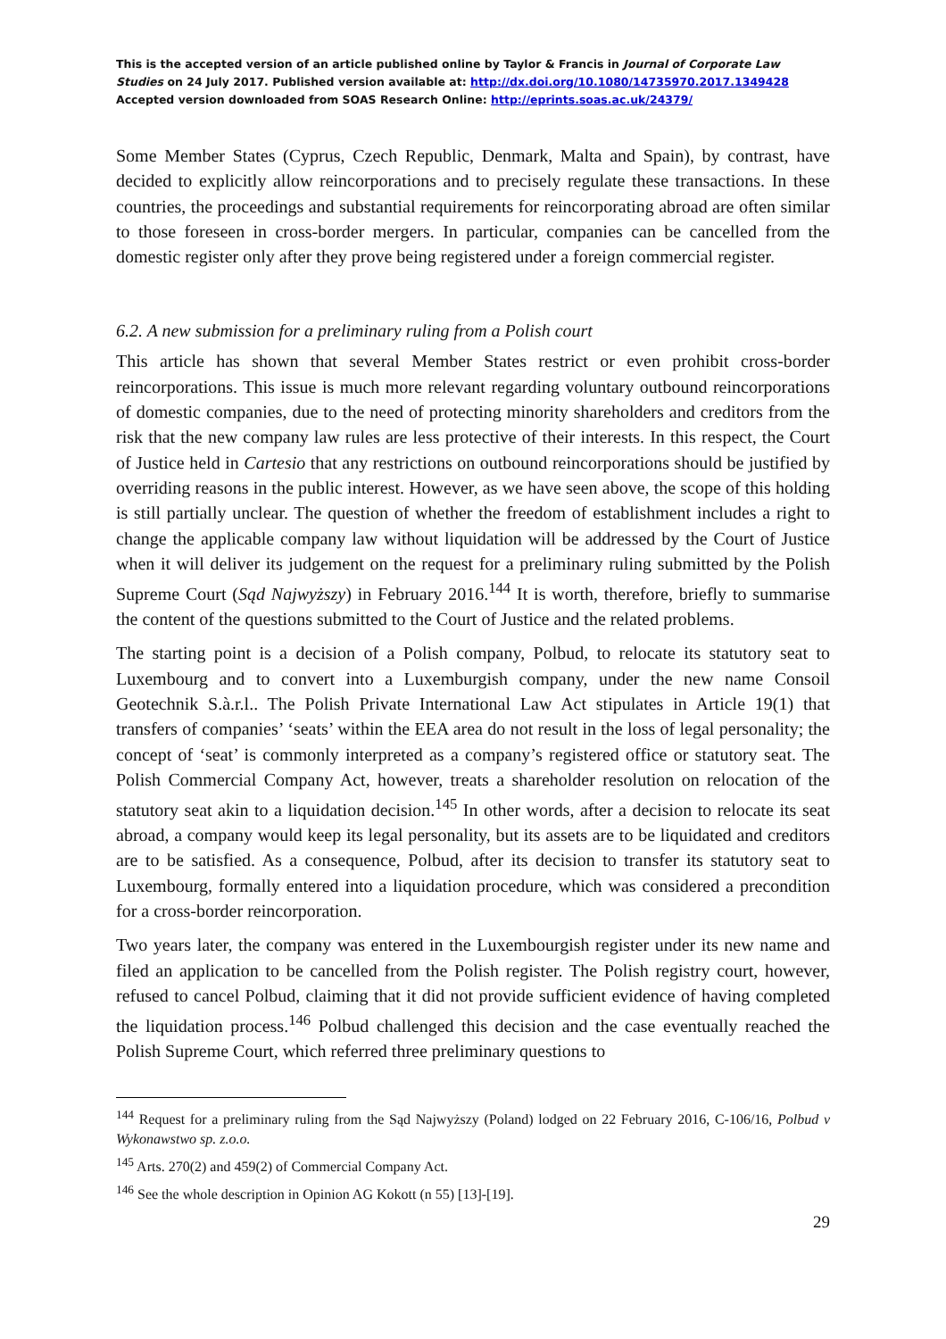This is the accepted version of an article published online by Taylor & Francis in Journal of Corporate Law Studies on 24 July 2017. Published version available at: http://dx.doi.org/10.1080/14735970.2017.1349428
Accepted version downloaded from SOAS Research Online: http://eprints.soas.ac.uk/24379/
Some Member States (Cyprus, Czech Republic, Denmark, Malta and Spain), by contrast, have decided to explicitly allow reincorporations and to precisely regulate these transactions. In these countries, the proceedings and substantial requirements for reincorporating abroad are often similar to those foreseen in cross-border mergers. In particular, companies can be cancelled from the domestic register only after they prove being registered under a foreign commercial register.
6.2. A new submission for a preliminary ruling from a Polish court
This article has shown that several Member States restrict or even prohibit cross-border reincorporations. This issue is much more relevant regarding voluntary outbound reincorporations of domestic companies, due to the need of protecting minority shareholders and creditors from the risk that the new company law rules are less protective of their interests. In this respect, the Court of Justice held in Cartesio that any restrictions on outbound reincorporations should be justified by overriding reasons in the public interest. However, as we have seen above, the scope of this holding is still partially unclear. The question of whether the freedom of establishment includes a right to change the applicable company law without liquidation will be addressed by the Court of Justice when it will deliver its judgement on the request for a preliminary ruling submitted by the Polish Supreme Court (Sąd Najwyższy) in February 2016.<sup>144</sup> It is worth, therefore, briefly to summarise the content of the questions submitted to the Court of Justice and the related problems.
The starting point is a decision of a Polish company, Polbud, to relocate its statutory seat to Luxembourg and to convert into a Luxemburgish company, under the new name Consoil Geotechnik S.à.r.l.. The Polish Private International Law Act stipulates in Article 19(1) that transfers of companies’ ‘seats’ within the EEA area do not result in the loss of legal personality; the concept of ‘seat’ is commonly interpreted as a company’s registered office or statutory seat. The Polish Commercial Company Act, however, treats a shareholder resolution on relocation of the statutory seat akin to a liquidation decision.<sup>145</sup> In other words, after a decision to relocate its seat abroad, a company would keep its legal personality, but its assets are to be liquidated and creditors are to be satisfied. As a consequence, Polbud, after its decision to transfer its statutory seat to Luxembourg, formally entered into a liquidation procedure, which was considered a precondition for a cross-border reincorporation.
Two years later, the company was entered in the Luxembourgish register under its new name and filed an application to be cancelled from the Polish register. The Polish registry court, however, refused to cancel Polbud, claiming that it did not provide sufficient evidence of having completed the liquidation process.<sup>146</sup> Polbud challenged this decision and the case eventually reached the Polish Supreme Court, which referred three preliminary questions to
<sup>144</sup> Request for a preliminary ruling from the Sąd Najwyższy (Poland) lodged on 22 February 2016, C-106/16, Polbud v Wykonawstwo sp. z.o.o.
<sup>145</sup> Arts. 270(2) and 459(2) of Commercial Company Act.
<sup>146</sup> See the whole description in Opinion AG Kokott (n 55) [13]-[19].
29